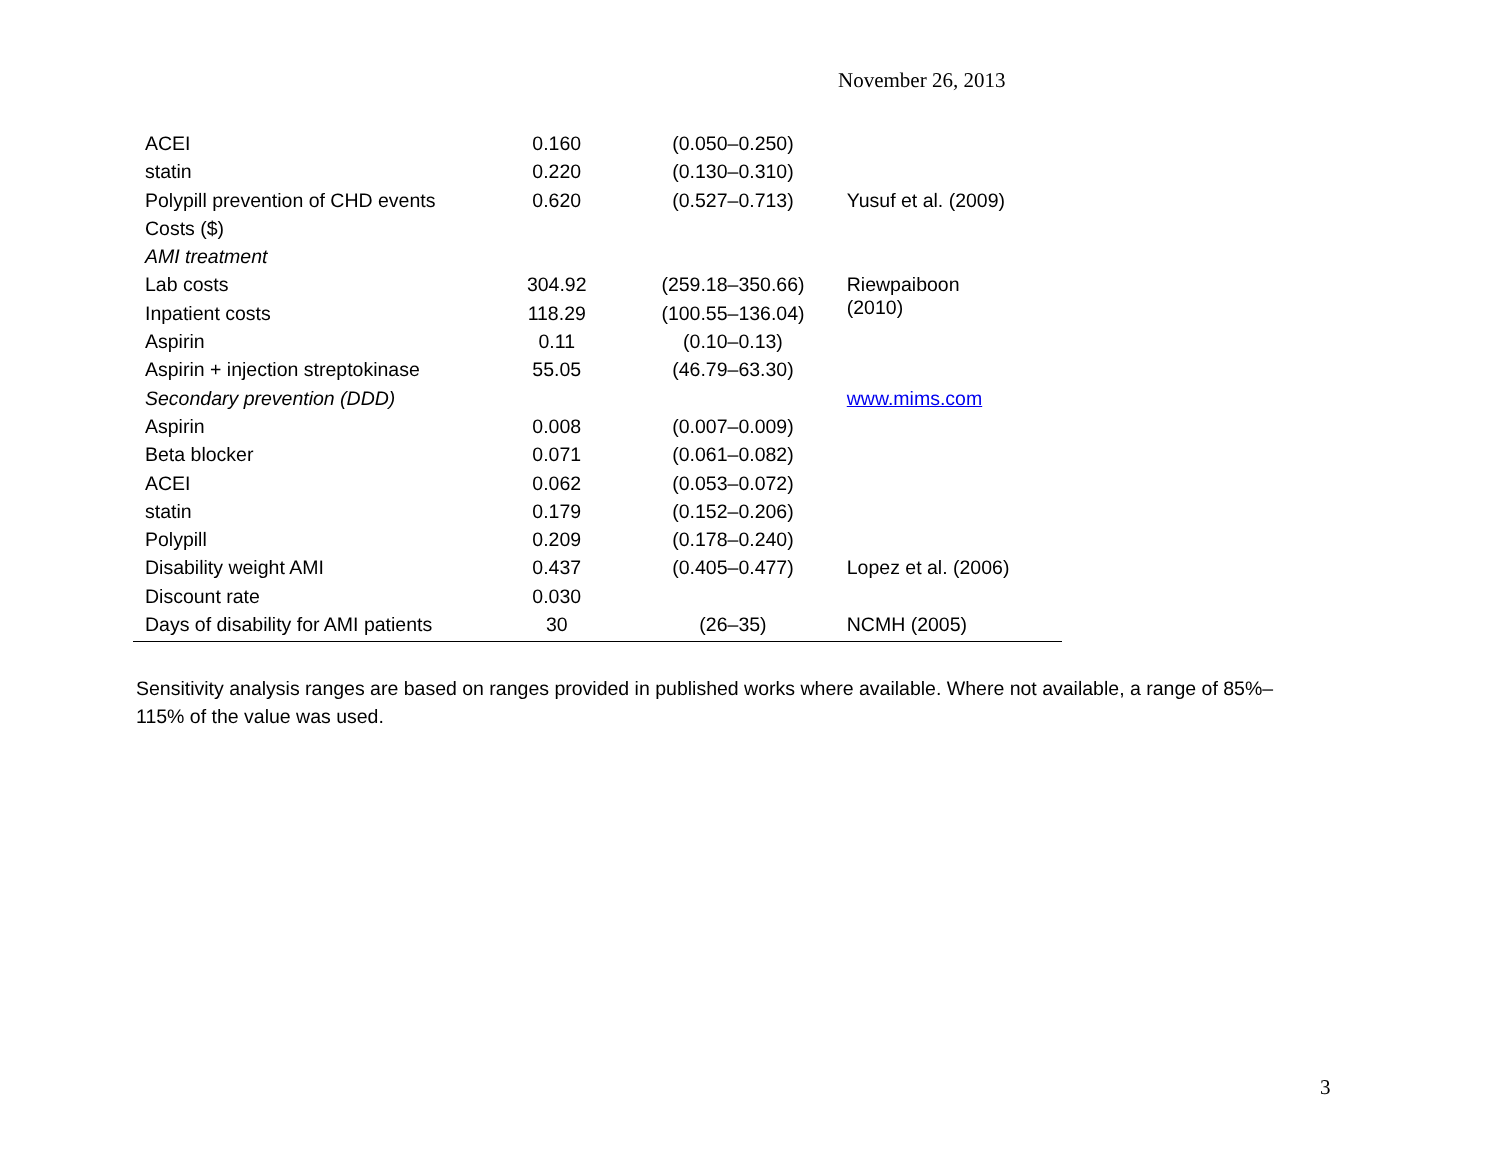November 26, 2013
| ACEI | 0.160 | (0.050–0.250) | |
| statin | 0.220 | (0.130–0.310) | |
| Polypill prevention of CHD events | 0.620 | (0.527–0.713) | Yusuf et al. (2009) |
| Costs ($) | | | |
| AMI treatment | | | |
| Lab costs | 304.92 | (259.18–350.66) | Riewpaiboon (2010) |
| Inpatient costs | 118.29 | (100.55–136.04) | |
| Aspirin | 0.11 | (0.10–0.13) | |
| Aspirin + injection streptokinase | 55.05 | (46.79–63.30) | |
| Secondary prevention (DDD) | | | www.mims.com |
| Aspirin | 0.008 | (0.007–0.009) | |
| Beta blocker | 0.071 | (0.061–0.082) | |
| ACEI | 0.062 | (0.053–0.072) | |
| statin | 0.179 | (0.152–0.206) | |
| Polypill | 0.209 | (0.178–0.240) | |
| Disability weight AMI | 0.437 | (0.405–0.477) | Lopez et al. (2006) |
| Discount rate | 0.030 | | |
| Days of disability for AMI patients | 30 | (26–35) | NCMH (2005) |
Sensitivity analysis ranges are based on ranges provided in published works where available. Where not available, a range of 85%–115% of the value was used.
3